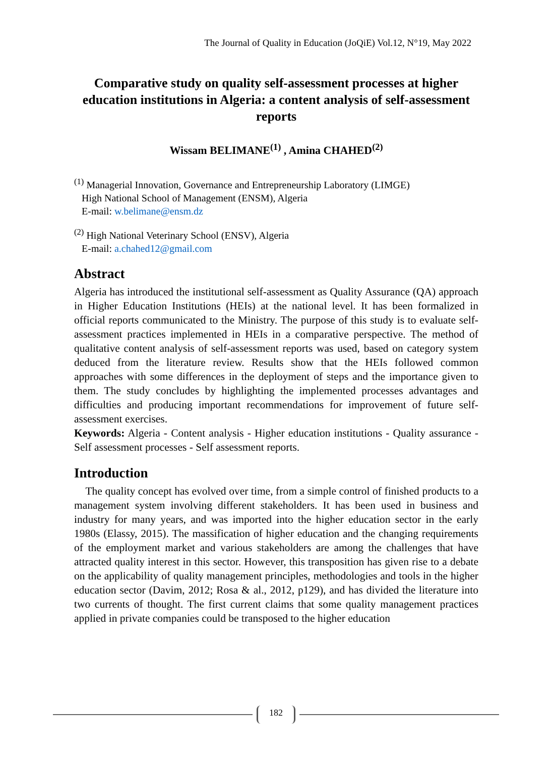The Journal of Quality in Education (JoQiE) Vol.12, N°19, May 2022
Comparative study on quality self-assessment processes at higher education institutions in Algeria: a content analysis of self-assessment reports
Wissam BELIMANE<sup>(1)</sup> , Amina CHAHED<sup>(2)</sup>
<sup>(1)</sup> Managerial Innovation, Governance and Entrepreneurship Laboratory (LIMGE)
High National School of Management (ENSM), Algeria
E-mail: w.belimane@ensm.dz
<sup>(2)</sup> High National Veterinary School (ENSV), Algeria
E-mail: a.chahed12@gmail.com
Abstract
Algeria has introduced the institutional self-assessment as Quality Assurance (QA) approach in Higher Education Institutions (HEIs) at the national level. It has been formalized in official reports communicated to the Ministry. The purpose of this study is to evaluate self-assessment practices implemented in HEIs in a comparative perspective. The method of qualitative content analysis of self-assessment reports was used, based on category system deduced from the literature review. Results show that the HEIs followed common approaches with some differences in the deployment of steps and the importance given to them. The study concludes by highlighting the implemented processes advantages and difficulties and producing important recommendations for improvement of future self-assessment exercises.
Keywords: Algeria - Content analysis - Higher education institutions - Quality assurance - Self assessment processes - Self assessment reports.
Introduction
The quality concept has evolved over time, from a simple control of finished products to a management system involving different stakeholders. It has been used in business and industry for many years, and was imported into the higher education sector in the early 1980s (Elassy, 2015). The massification of higher education and the changing requirements of the employment market and various stakeholders are among the challenges that have attracted quality interest in this sector. However, this transposition has given rise to a debate on the applicability of quality management principles, methodologies and tools in the higher education sector (Davim, 2012; Rosa & al., 2012, p129), and has divided the literature into two currents of thought. The first current claims that some quality management practices applied in private companies could be transposed to the higher education
182